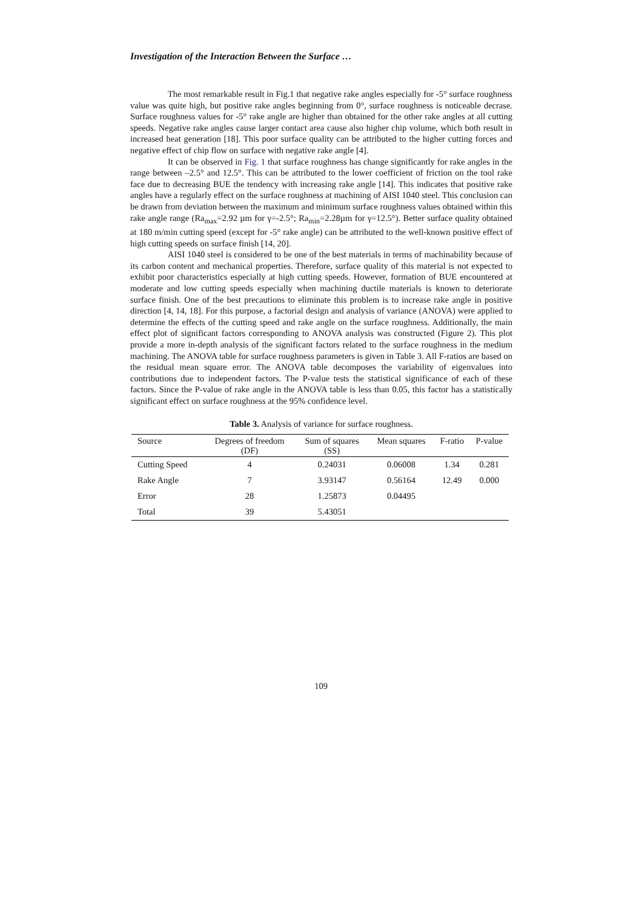Investigation of the Interaction Between the Surface …
The most remarkable result in Fig.1 that negative rake angles especially for -5° surface roughness value was quite high, but positive rake angles beginning from 0°, surface roughness is noticeable decrase. Surface roughness values for -5° rake angle are higher than obtained for the other rake angles at all cutting speeds. Negative rake angles cause larger contact area cause also higher chip volume, which both result in increased heat generation [18]. This poor surface quality can be attributed to the higher cutting forces and negative effect of chip flow on surface with negative rake angle [4].
It can be observed in Fig. 1 that surface roughness has change significantly for rake angles in the range between –2.5° and 12.5°. This can be attributed to the lower coefficient of friction on the tool rake face due to decreasing BUE the tendency with increasing rake angle [14]. This indicates that positive rake angles have a regularly effect on the surface roughness at machining of AISI 1040 steel. This conclusion can be drawn from deviation between the maximum and minimum surface roughness values obtained within this rake angle range (Ra<sub>max</sub>=2.92 µm for γ=-2.5°; Ra<sub>min</sub>=2.28µm for γ=12.5°). Better surface quality obtained at 180 m/min cutting speed (except for -5° rake angle) can be attributed to the well-known positive effect of high cutting speeds on surface finish [14, 20].
AISI 1040 steel is considered to be one of the best materials in terms of machinability because of its carbon content and mechanical properties. Therefore, surface quality of this material is not expected to exhibit poor characteristics especially at high cutting speeds. However, formation of BUE encountered at moderate and low cutting speeds especially when machining ductile materials is known to deteriorate surface finish. One of the best precautions to eliminate this problem is to increase rake angle in positive direction [4, 14, 18]. For this purpose, a factorial design and analysis of variance (ANOVA) were applied to determine the effects of the cutting speed and rake angle on the surface roughness. Additionally, the main effect plot of significant factors corresponding to ANOVA analysis was constructed (Figure 2). This plot provide a more in-depth analysis of the significant factors related to the surface roughness in the medium machining. The ANOVA table for surface roughness parameters is given in Table 3. All F-ratios are based on the residual mean square error. The ANOVA table decomposes the variability of eigenvalues into contributions due to independent factors. The P-value tests the statistical significance of each of these factors. Since the P-value of rake angle in the ANOVA table is less than 0.05, this factor has a statistically significant effect on surface roughness at the 95% confidence level.
Table 3. Analysis of variance for surface roughness.
| Source | Degrees of freedom (DF) | Sum of squares (SS) | Mean squares | F-ratio | P-value |
| --- | --- | --- | --- | --- | --- |
| Cutting Speed | 4 | 0.24031 | 0.06008 | 1.34 | 0.281 |
| Rake Angle | 7 | 3.93147 | 0.56164 | 12.49 | 0.000 |
| Error | 28 | 1.25873 | 0.04495 | | |
| Total | 39 | 5.43051 | | | |
109